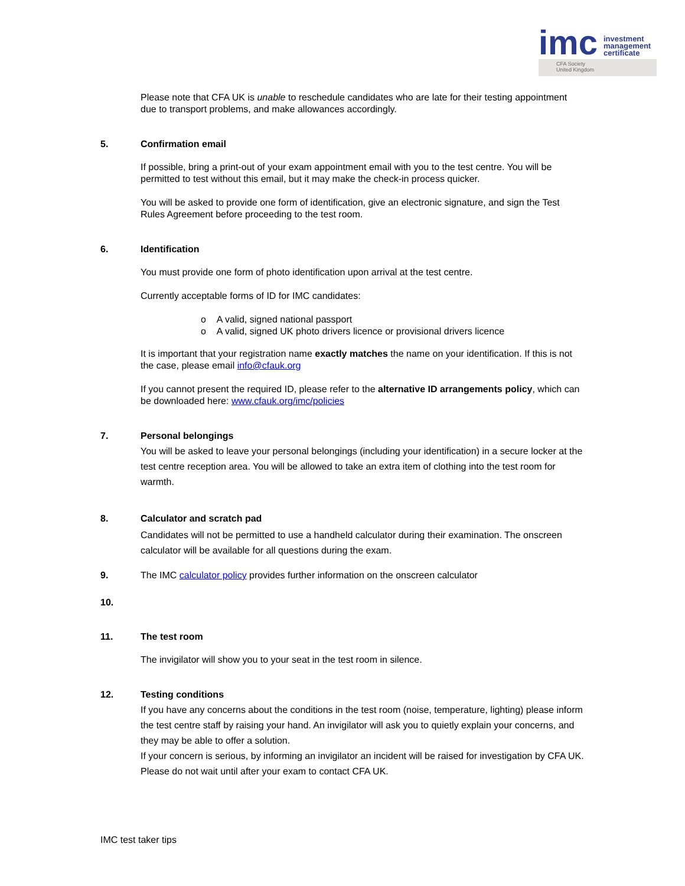imc investment
management
certificate
CFA Society
United Kingdom
Please note that CFA UK is unable to reschedule candidates who are late for their testing appointment due to transport problems, and make allowances accordingly.
5. Confirmation email
If possible, bring a print-out of your exam appointment email with you to the test centre. You will be permitted to test without this email, but it may make the check-in process quicker.
You will be asked to provide one form of identification, give an electronic signature, and sign the Test Rules Agreement before proceeding to the test room.
6. Identification
You must provide one form of photo identification upon arrival at the test centre.
Currently acceptable forms of ID for IMC candidates:
o A valid, signed national passport
o A valid, signed UK photo drivers licence or provisional drivers licence
It is important that your registration name exactly matches the name on your identification. If this is not the case, please email info@cfauk.org
If you cannot present the required ID, please refer to the alternative ID arrangements policy, which can be downloaded here: www.cfauk.org/imc/policies
7. Personal belongings
You will be asked to leave your personal belongings (including your identification) in a secure locker at the test centre reception area. You will be allowed to take an extra item of clothing into the test room for warmth.
8. Calculator and scratch pad
Candidates will not be permitted to use a handheld calculator during their examination. The onscreen calculator will be available for all questions during the exam.
9. The IMC calculator policy provides further information on the onscreen calculator
10.
11. The test room
The invigilator will show you to your seat in the test room in silence.
12. Testing conditions
If you have any concerns about the conditions in the test room (noise, temperature, lighting) please inform the test centre staff by raising your hand. An invigilator will ask you to quietly explain your concerns, and they may be able to offer a solution.
If your concern is serious, by informing an invigilator an incident will be raised for investigation by CFA UK. Please do not wait until after your exam to contact CFA UK.
IMC test taker tips